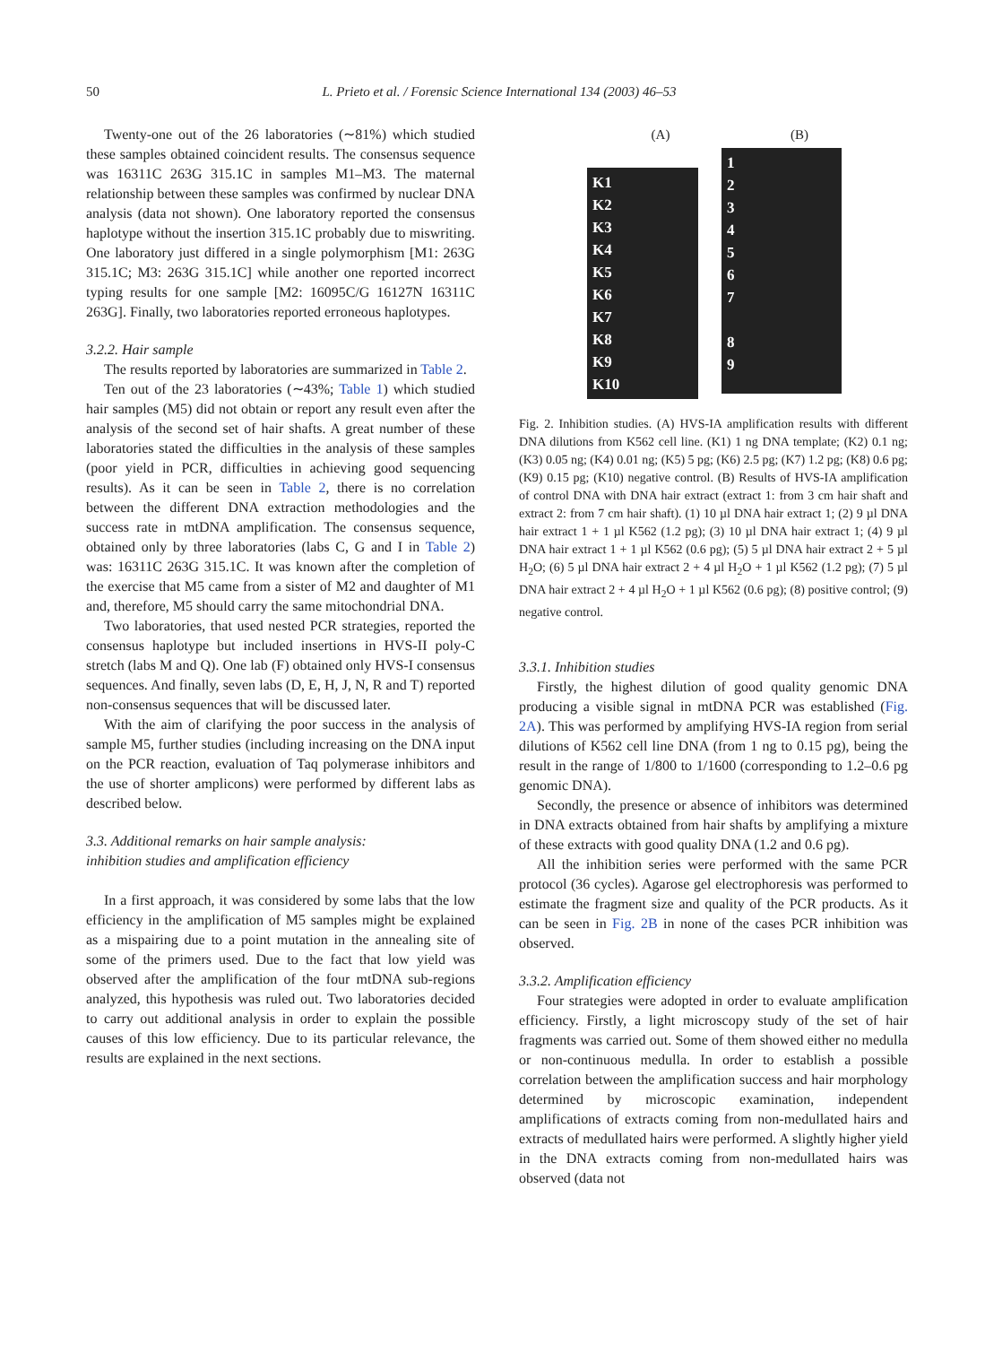50 L. Prieto et al. / Forensic Science International 134 (2003) 46–53
Twenty-one out of the 26 laboratories (∼81%) which studied these samples obtained coincident results. The consensus sequence was 16311C 263G 315.1C in samples M1–M3. The maternal relationship between these samples was confirmed by nuclear DNA analysis (data not shown). One laboratory reported the consensus haplotype without the insertion 315.1C probably due to miswriting. One laboratory just differed in a single polymorphism [M1: 263G 315.1C; M3: 263G 315.1C] while another one reported incorrect typing results for one sample [M2: 16095C/G 16127N 16311C 263G]. Finally, two laboratories reported erroneous haplotypes.
3.2.2. Hair sample
The results reported by laboratories are summarized in Table 2.
Ten out of the 23 laboratories (∼43%; Table 1) which studied hair samples (M5) did not obtain or report any result even after the analysis of the second set of hair shafts. A great number of these laboratories stated the difficulties in the analysis of these samples (poor yield in PCR, difficulties in achieving good sequencing results). As it can be seen in Table 2, there is no correlation between the different DNA extraction methodologies and the success rate in mtDNA amplification. The consensus sequence, obtained only by three laboratories (labs C, G and I in Table 2) was: 16311C 263G 315.1C. It was known after the completion of the exercise that M5 came from a sister of M2 and daughter of M1 and, therefore, M5 should carry the same mitochondrial DNA.
Two laboratories, that used nested PCR strategies, reported the consensus haplotype but included insertions in HVS-II poly-C stretch (labs M and Q). One lab (F) obtained only HVS-I consensus sequences. And finally, seven labs (D, E, H, J, N, R and T) reported non-consensus sequences that will be discussed later.
With the aim of clarifying the poor success in the analysis of sample M5, further studies (including increasing on the DNA input on the PCR reaction, evaluation of Taq polymerase inhibitors and the use of shorter amplicons) were performed by different labs as described below.
3.3. Additional remarks on hair sample analysis:
inhibition studies and amplification efficiency
In a first approach, it was considered by some labs that the low efficiency in the amplification of M5 samples might be explained as a mispairing due to a point mutation in the annealing site of some of the primers used. Due to the fact that low yield was observed after the amplification of the four mtDNA sub-regions analyzed, this hypothesis was ruled out. Two laboratories decided to carry out additional analysis in order to explain the possible causes of this low efficiency. Due to its particular relevance, the results are explained in the next sections.
(A)
K1
K2
K3
K4
K5
K6
K7
K8
K9
K10
(B)
1
2
3
4
5
6
7
8
9
Fig. 2. Inhibition studies. (A) HVS-IA amplification results with different DNA dilutions from K562 cell line. (K1) 1 ng DNA template; (K2) 0.1 ng; (K3) 0.05 ng; (K4) 0.01 ng; (K5) 5 pg; (K6) 2.5 pg; (K7) 1.2 pg; (K8) 0.6 pg; (K9) 0.15 pg; (K10) negative control. (B) Results of HVS-IA amplification of control DNA with DNA hair extract (extract 1: from 3 cm hair shaft and extract 2: from 7 cm hair shaft). (1) 10 µl DNA hair extract 1; (2) 9 µl DNA hair extract 1 + 1 µl K562 (1.2 pg); (3) 10 µl DNA hair extract 1; (4) 9 µl DNA hair extract 1 + 1 µl K562 (0.6 pg); (5) 5 µl DNA hair extract 2 + 5 µl H<sub>2</sub>O; (6) 5 µl DNA hair extract 2 + 4 µl H<sub>2</sub>O + 1 µl K562 (1.2 pg); (7) 5 µl DNA hair extract 2 + 4 µl H<sub>2</sub>O + 1 µl K562 (0.6 pg); (8) positive control; (9) negative control.
3.3.1. Inhibition studies
Firstly, the highest dilution of good quality genomic DNA producing a visible signal in mtDNA PCR was established (Fig. 2A). This was performed by amplifying HVS-IA region from serial dilutions of K562 cell line DNA (from 1 ng to 0.15 pg), being the result in the range of 1/800 to 1/1600 (corresponding to 1.2–0.6 pg genomic DNA).
Secondly, the presence or absence of inhibitors was determined in DNA extracts obtained from hair shafts by amplifying a mixture of these extracts with good quality DNA (1.2 and 0.6 pg).
All the inhibition series were performed with the same PCR protocol (36 cycles). Agarose gel electrophoresis was performed to estimate the fragment size and quality of the PCR products. As it can be seen in Fig. 2B in none of the cases PCR inhibition was observed.
3.3.2. Amplification efficiency
Four strategies were adopted in order to evaluate amplification efficiency. Firstly, a light microscopy study of the set of hair fragments was carried out. Some of them showed either no medulla or non-continuous medulla. In order to establish a possible correlation between the amplification success and hair morphology determined by microscopic examination, independent amplifications of extracts coming from non-medullated hairs and extracts of medullated hairs were performed. A slightly higher yield in the DNA extracts coming from non-medullated hairs was observed (data not